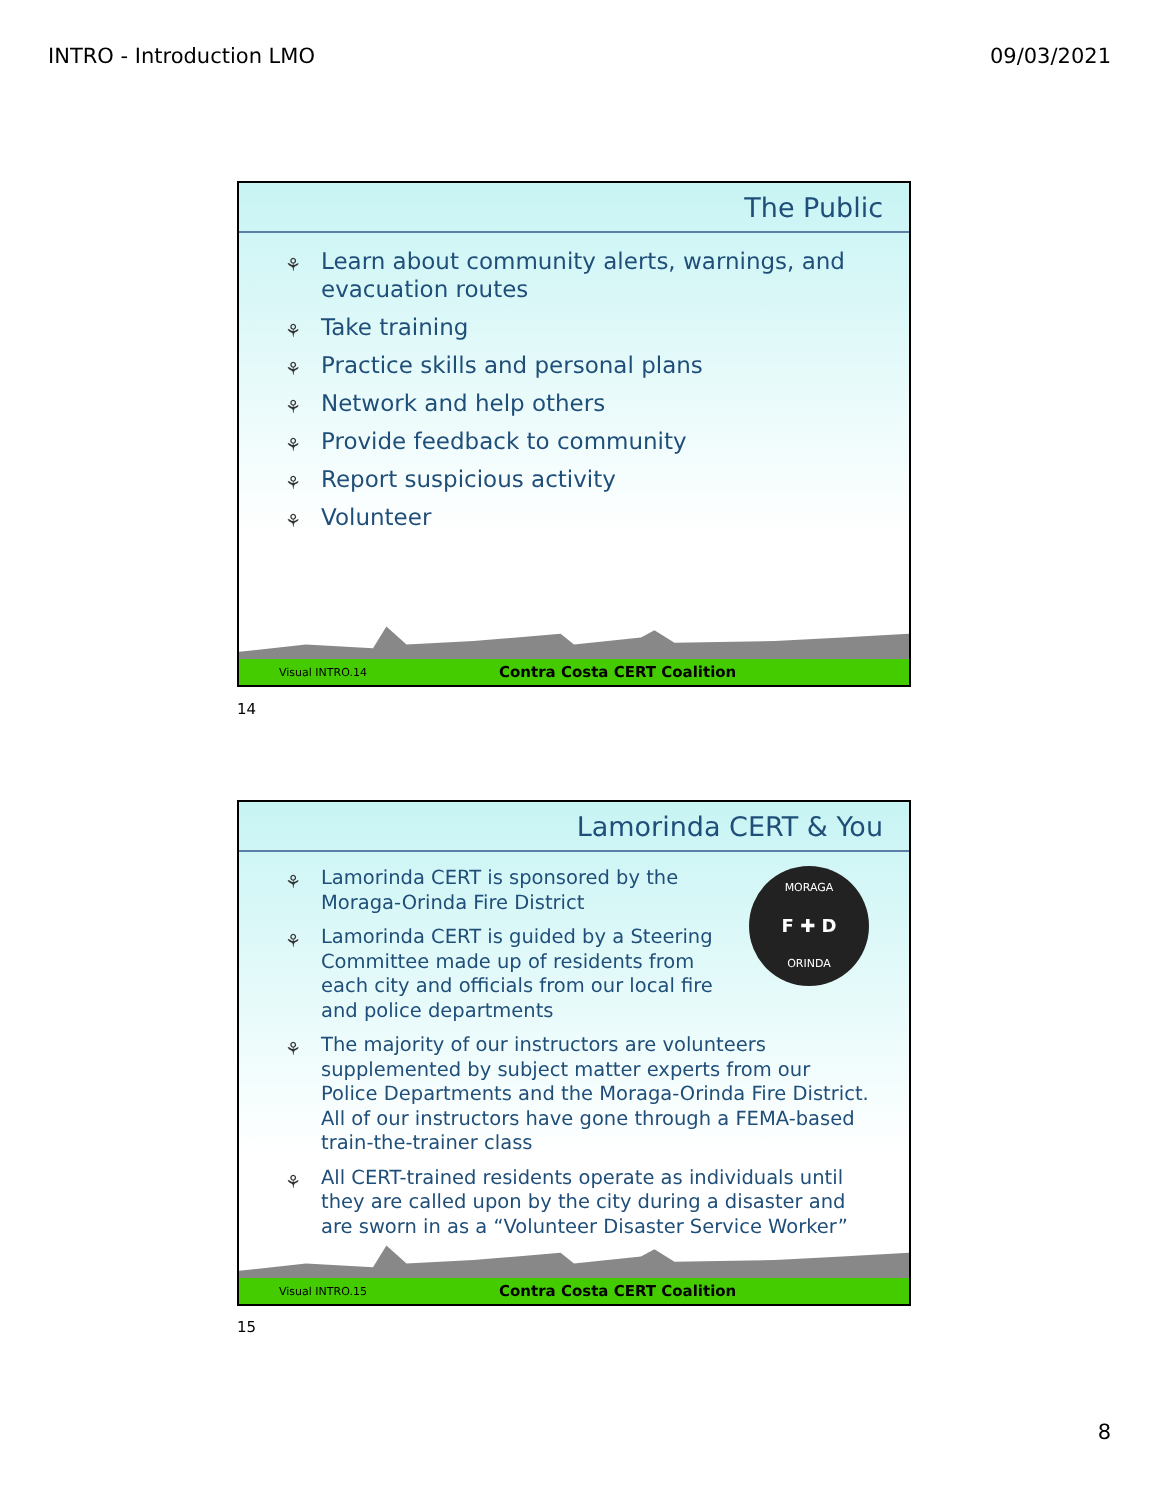INTRO - Introduction LMO 09/03/2021
The Public
⚘ Learn about community alerts, warnings, and evacuation routes
⚘ Take training
⚘ Practice skills and personal plans
⚘ Network and help others
⚘ Provide feedback to community
⚘ Report suspicious activity
⚘ Volunteer
Visual INTRO.14 Contra Costa CERT Coalition
14
Lamorinda CERT & You
MORAGA
F ✚ D
ORINDA
⚘
Lamorinda CERT is sponsored by the Moraga-Orinda Fire District
⚘ Lamorinda CERT is guided by a Steering Committee made up of residents from each city and officials from our local fire and police departments
⚘ The majority of our instructors are volunteers supplemented by subject matter experts from our Police Departments and the Moraga-Orinda Fire District. All of our instructors have gone through a FEMA-based train-the-trainer class
⚘ All CERT-trained residents operate as individuals until they are called upon by the city during a disaster and are sworn in as a “Volunteer Disaster Service Worker”
Visual INTRO.15 Contra Costa CERT Coalition
15
8